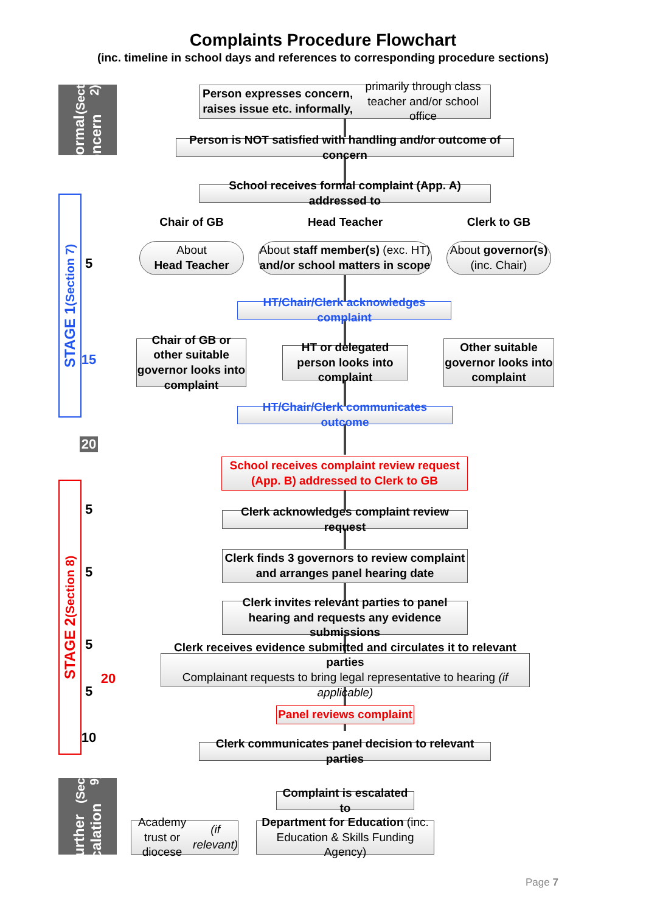Complaints Procedure Flowchart
(inc. timeline in school days and references to corresponding procedure sections)
Informal Concern (Section 2)
STAGE 1 (Section 7)
STAGE 2 (Section 8)
Further Escalation (Section 9)
5
15
20
5
5
5
5
20
10
Person expresses concern, raises issue etc. informally,
primarily through class teacher and/or school office
Person is NOT satisfied with handling and/or outcome of concern
School receives formal complaint (App. A) addressed to
Chair of GB Head Teacher Clerk to GB
About
Head Teacher
About staff member(s) (exc. HT)
and/or school matters in scope
About governor(s)
(inc. Chair)
HT/Chair/Clerk acknowledges complaint
Chair of GB or other suitable governor looks into complaint
HT or delegated person looks into complaint
Other suitable governor looks into complaint
HT/Chair/Clerk communicates outcome
School receives complaint review request
(App. B) addressed to Clerk to GB
Clerk acknowledges complaint review request
Clerk finds 3 governors to review complaint and arranges panel hearing date
Clerk invites relevant parties to panel hearing and requests any evidence submissions
Clerk receives evidence submitted and circulates it to relevant parties
Complainant requests to bring legal representative to hearing (if applicable)
Panel reviews complaint
Clerk communicates panel decision to relevant parties
Complaint is escalated to
Academy trust or diocese (if relevant)
Department for Education (inc. Education & Skills Funding Agency)
Page 7